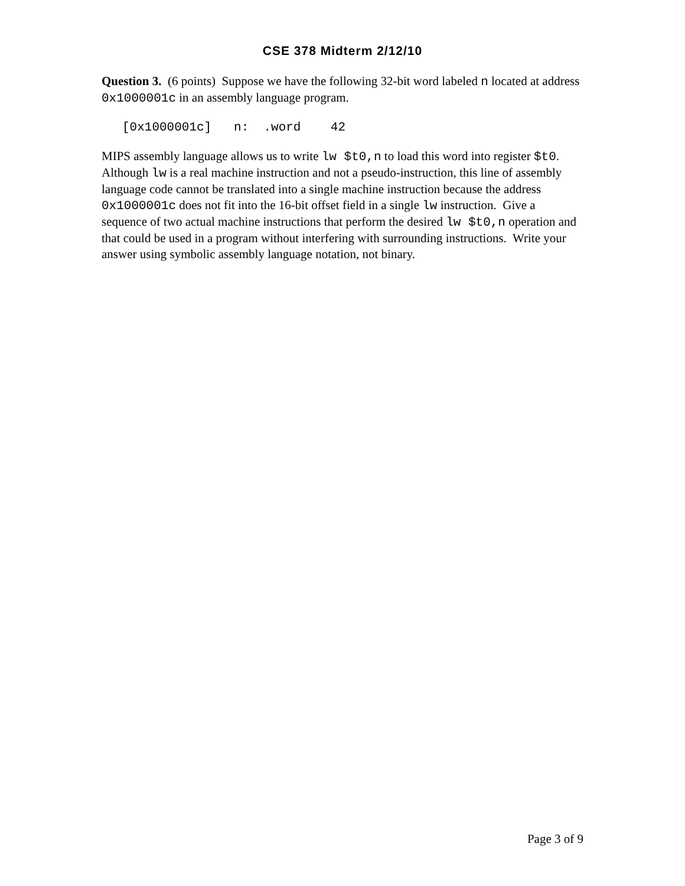CSE 378 Midterm 2/12/10
Question 3. (6 points) Suppose we have the following 32-bit word labeled n located at address 0x1000001c in an assembly language program.
[0x1000001c] n: .word 42
MIPS assembly language allows us to write lw $t0,n to load this word into register $t0. Although lw is a real machine instruction and not a pseudo-instruction, this line of assembly language code cannot be translated into a single machine instruction because the address 0x1000001c does not fit into the 16-bit offset field in a single lw instruction. Give a sequence of two actual machine instructions that perform the desired lw $t0,n operation and that could be used in a program without interfering with surrounding instructions. Write your answer using symbolic assembly language notation, not binary.
Page 3 of 9